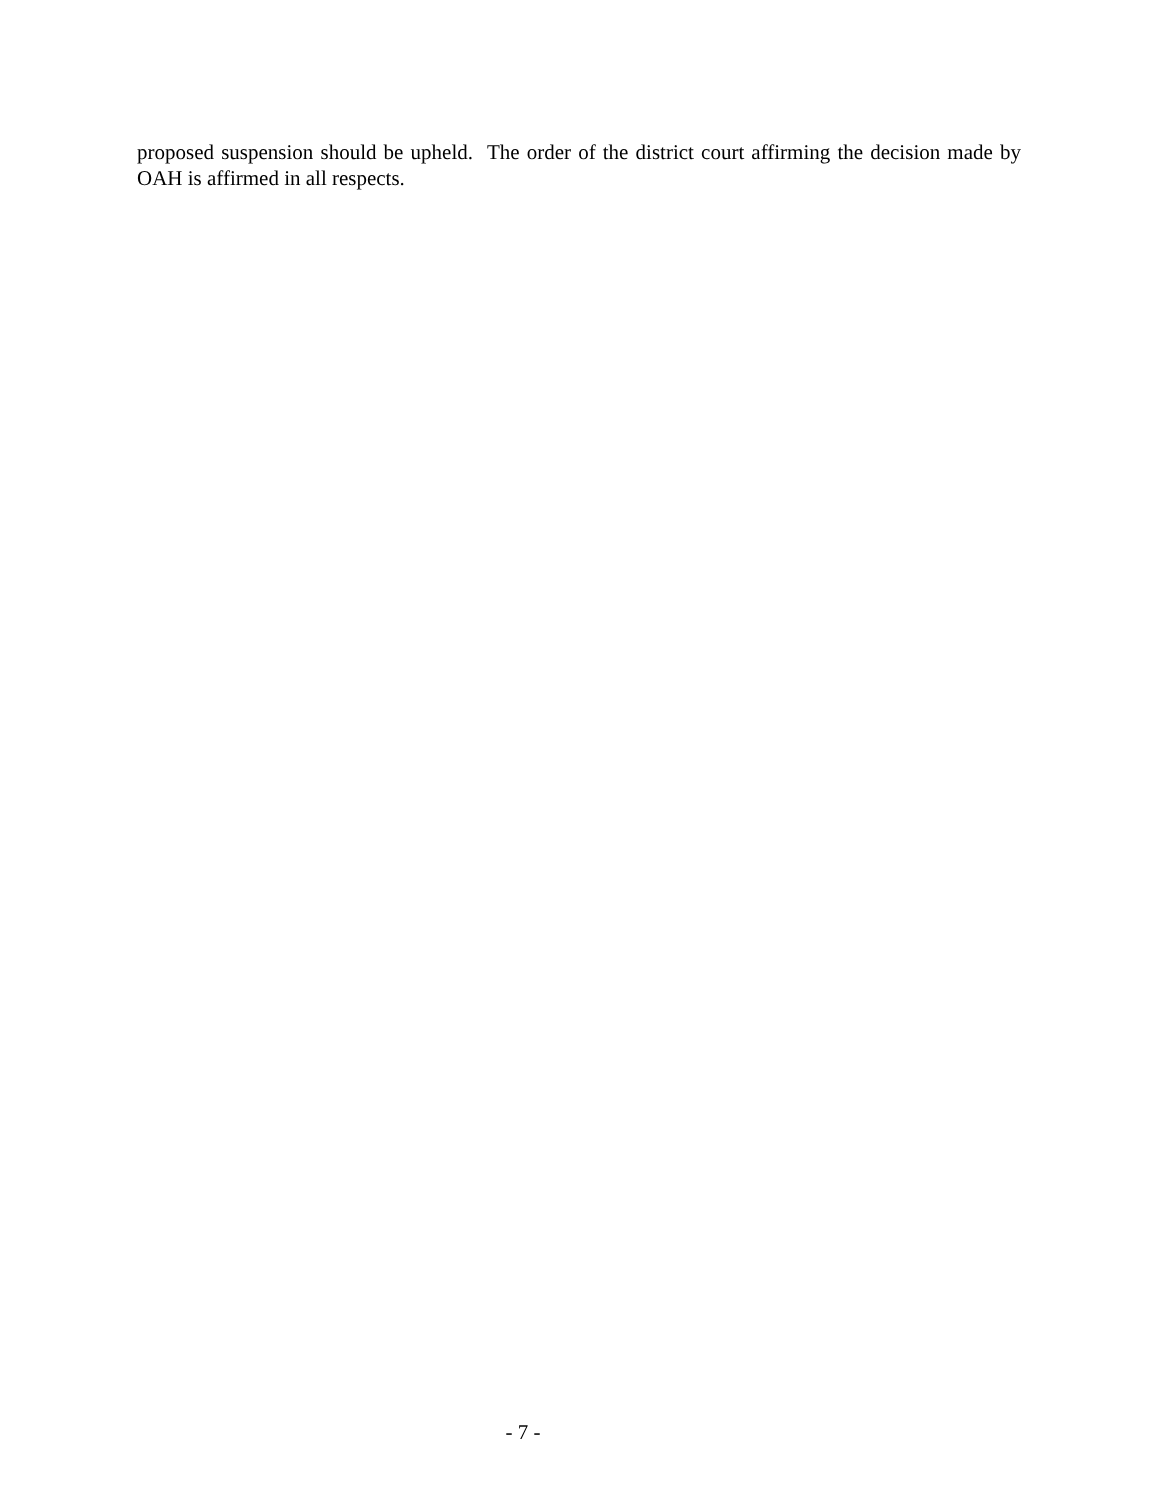proposed suspension should be upheld. The order of the district court affirming the decision made by OAH is affirmed in all respects.
- 7 -